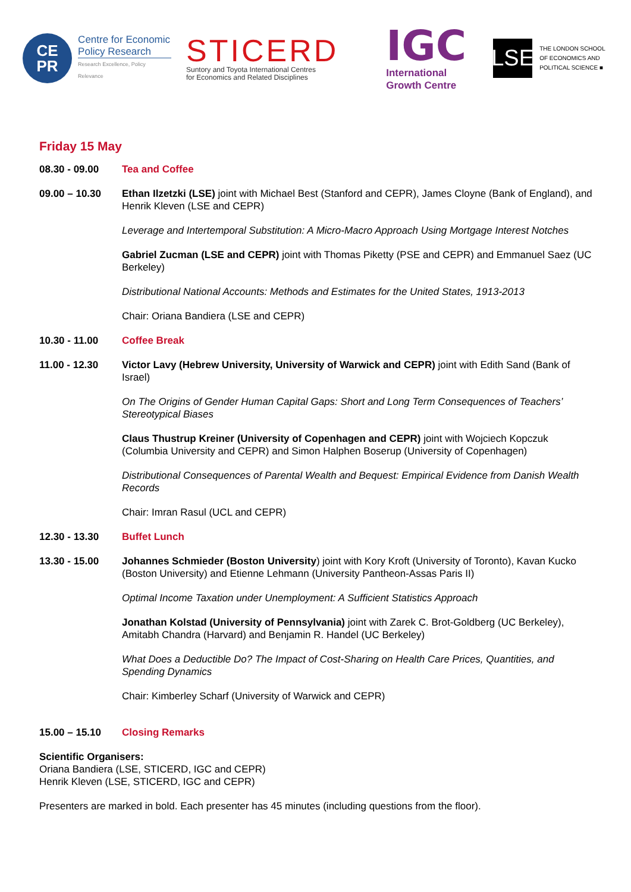CE
PR
Centre for Economic
Policy Research
Research Excellence, Policy Relevance
STICERD
Suntory and Toyota International Centres
for Economics and Related Disciplines
IGC
International
Growth Centre
LSE
THE LONDON SCHOOL
OF ECONOMICS AND
POLITICAL SCIENCE ■
Friday 15 May
08.30 - 09.00 Tea and Coffee
09.00 – 10.30 Ethan Ilzetzki (LSE) joint with Michael Best (Stanford and CEPR), James Cloyne (Bank of England), and Henrik Kleven (LSE and CEPR)
Leverage and Intertemporal Substitution: A Micro-Macro Approach Using Mortgage Interest Notches
Gabriel Zucman (LSE and CEPR) joint with Thomas Piketty (PSE and CEPR) and Emmanuel Saez (UC Berkeley)
Distributional National Accounts: Methods and Estimates for the United States, 1913-2013
Chair: Oriana Bandiera (LSE and CEPR)
10.30 - 11.00 Coffee Break
11.00 - 12.30 Victor Lavy (Hebrew University, University of Warwick and CEPR) joint with Edith Sand (Bank of Israel)
On The Origins of Gender Human Capital Gaps: Short and Long Term Consequences of Teachers’ Stereotypical Biases
Claus Thustrup Kreiner (University of Copenhagen and CEPR) joint with Wojciech Kopczuk (Columbia University and CEPR) and Simon Halphen Boserup (University of Copenhagen)
Distributional Consequences of Parental Wealth and Bequest: Empirical Evidence from Danish Wealth Records
Chair: Imran Rasul (UCL and CEPR)
12.30 - 13.30 Buffet Lunch
13.30 - 15.00 Johannes Schmieder (Boston University) joint with Kory Kroft (University of Toronto), Kavan Kucko (Boston University) and Etienne Lehmann (University Pantheon-Assas Paris II)
Optimal Income Taxation under Unemployment: A Sufficient Statistics Approach
Jonathan Kolstad (University of Pennsylvania) joint with Zarek C. Brot-Goldberg (UC Berkeley), Amitabh Chandra (Harvard) and Benjamin R. Handel (UC Berkeley)
What Does a Deductible Do? The Impact of Cost-Sharing on Health Care Prices, Quantities, and Spending Dynamics
Chair: Kimberley Scharf (University of Warwick and CEPR)
15.00 – 15.10 Closing Remarks
Scientific Organisers:
Oriana Bandiera (LSE, STICERD, IGC and CEPR)
Henrik Kleven (LSE, STICERD, IGC and CEPR)
Presenters are marked in bold. Each presenter has 45 minutes (including questions from the floor).